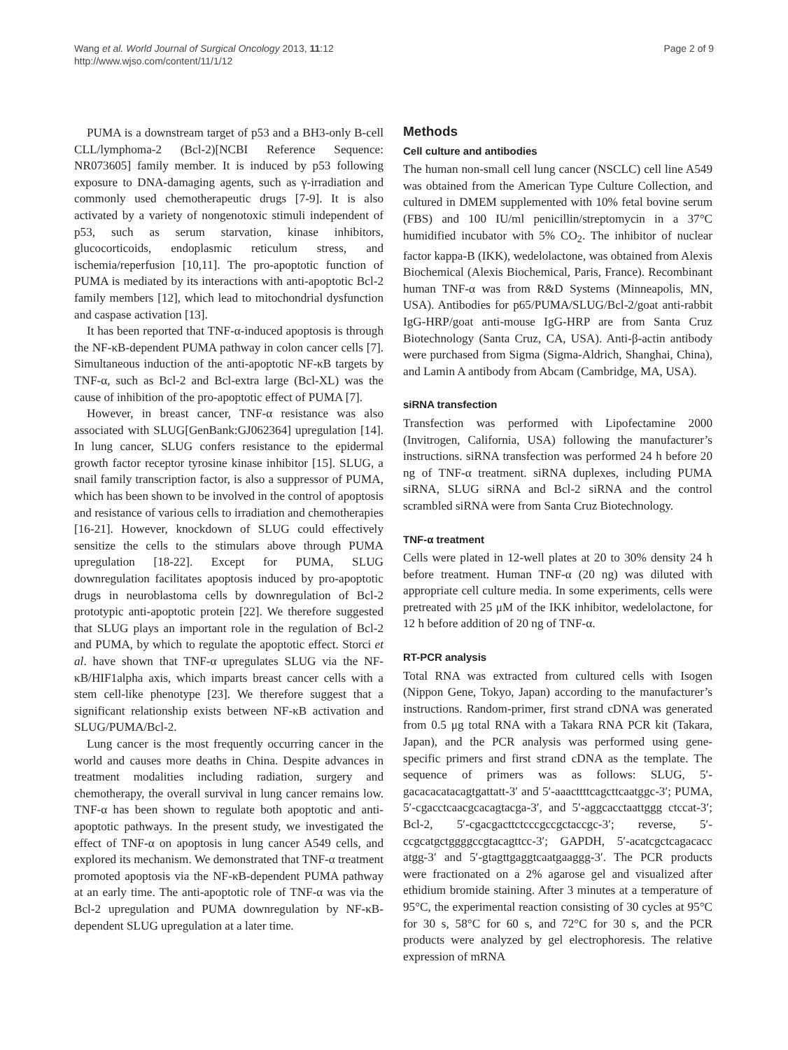Wang et al. World Journal of Surgical Oncology 2013, 11:12
http://www.wjso.com/content/11/1/12
Page 2 of 9
PUMA is a downstream target of p53 and a BH3-only B-cell CLL/lymphoma-2 (Bcl-2)[NCBI Reference Sequence: NR073605] family member. It is induced by p53 following exposure to DNA-damaging agents, such as γ-irradiation and commonly used chemotherapeutic drugs [7-9]. It is also activated by a variety of nongenotoxic stimuli independent of p53, such as serum starvation, kinase inhibitors, glucocorticoids, endoplasmic reticulum stress, and ischemia/reperfusion [10,11]. The pro-apoptotic function of PUMA is mediated by its interactions with anti-apoptotic Bcl-2 family members [12], which lead to mitochondrial dysfunction and caspase activation [13].
It has been reported that TNF-α-induced apoptosis is through the NF-κB-dependent PUMA pathway in colon cancer cells [7]. Simultaneous induction of the anti-apoptotic NF-κB targets by TNF-α, such as Bcl-2 and Bcl-extra large (Bcl-XL) was the cause of inhibition of the pro-apoptotic effect of PUMA [7].
However, in breast cancer, TNF-α resistance was also associated with SLUG[GenBank:GJ062364] upregulation [14]. In lung cancer, SLUG confers resistance to the epidermal growth factor receptor tyrosine kinase inhibitor [15]. SLUG, a snail family transcription factor, is also a suppressor of PUMA, which has been shown to be involved in the control of apoptosis and resistance of various cells to irradiation and chemotherapies [16-21]. However, knockdown of SLUG could effectively sensitize the cells to the stimulars above through PUMA upregulation [18-22]. Except for PUMA, SLUG downregulation facilitates apoptosis induced by pro-apoptotic drugs in neuroblastoma cells by downregulation of Bcl-2 prototypic anti-apoptotic protein [22]. We therefore suggested that SLUG plays an important role in the regulation of Bcl-2 and PUMA, by which to regulate the apoptotic effect. Storci et al. have shown that TNF-α upregulates SLUG via the NF-κB/HIF1alpha axis, which imparts breast cancer cells with a stem cell-like phenotype [23]. We therefore suggest that a significant relationship exists between NF-κB activation and SLUG/PUMA/Bcl-2.
Lung cancer is the most frequently occurring cancer in the world and causes more deaths in China. Despite advances in treatment modalities including radiation, surgery and chemotherapy, the overall survival in lung cancer remains low. TNF-α has been shown to regulate both apoptotic and anti-apoptotic pathways. In the present study, we investigated the effect of TNF-α on apoptosis in lung cancer A549 cells, and explored its mechanism. We demonstrated that TNF-α treatment promoted apoptosis via the NF-κB-dependent PUMA pathway at an early time. The anti-apoptotic role of TNF-α was via the Bcl-2 upregulation and PUMA downregulation by NF-κB-dependent SLUG upregulation at a later time.
Methods
Cell culture and antibodies
The human non-small cell lung cancer (NSCLC) cell line A549 was obtained from the American Type Culture Collection, and cultured in DMEM supplemented with 10% fetal bovine serum (FBS) and 100 IU/ml penicillin/streptomycin in a 37°C humidified incubator with 5% CO<sub>2</sub>. The inhibitor of nuclear factor kappa-B (IKK), wedelolactone, was obtained from Alexis Biochemical (Alexis Biochemical, Paris, France). Recombinant human TNF-α was from R&D Systems (Minneapolis, MN, USA). Antibodies for p65/PUMA/SLUG/Bcl-2/goat anti-rabbit IgG-HRP/goat anti-mouse IgG-HRP are from Santa Cruz Biotechnology (Santa Cruz, CA, USA). Anti-β-actin antibody were purchased from Sigma (Sigma-Aldrich, Shanghai, China), and Lamin A antibody from Abcam (Cambridge, MA, USA).
siRNA transfection
Transfection was performed with Lipofectamine 2000 (Invitrogen, California, USA) following the manufacturer’s instructions. siRNA transfection was performed 24 h before 20 ng of TNF-α treatment. siRNA duplexes, including PUMA siRNA, SLUG siRNA and Bcl-2 siRNA and the control scrambled siRNA were from Santa Cruz Biotechnology.
TNF-α treatment
Cells were plated in 12-well plates at 20 to 30% density 24 h before treatment. Human TNF-α (20 ng) was diluted with appropriate cell culture media. In some experiments, cells were pretreated with 25 μM of the IKK inhibitor, wedelolactone, for 12 h before addition of 20 ng of TNF-α.
RT-PCR analysis
Total RNA was extracted from cultured cells with Isogen (Nippon Gene, Tokyo, Japan) according to the manufacturer’s instructions. Random-primer, first strand cDNA was generated from 0.5 μg total RNA with a Takara RNA PCR kit (Takara, Japan), and the PCR analysis was performed using gene-specific primers and first strand cDNA as the template. The sequence of primers was as follows: SLUG, 5′-gacacacatacagtgattatt-3′ and 5′-aaacttttcagcttcaatggc-3′; PUMA, 5′-cgacctcaacgcacagtacga-3′, and 5′-aggcacctaattggg ctccat-3′; Bcl-2, 5′-cgacgacttctcccgccgctaccgc-3′; reverse, 5′-ccgcatgctggggccgtacagttcc-3′; GAPDH, 5′-acatcgctcagacacc atgg-3′ and 5′-gtagttgaggtcaatgaaggg-3′. The PCR products were fractionated on a 2% agarose gel and visualized after ethidium bromide staining. After 3 minutes at a temperature of 95°C, the experimental reaction consisting of 30 cycles at 95°C for 30 s, 58°C for 60 s, and 72°C for 30 s, and the PCR products were analyzed by gel electrophoresis. The relative expression of mRNA